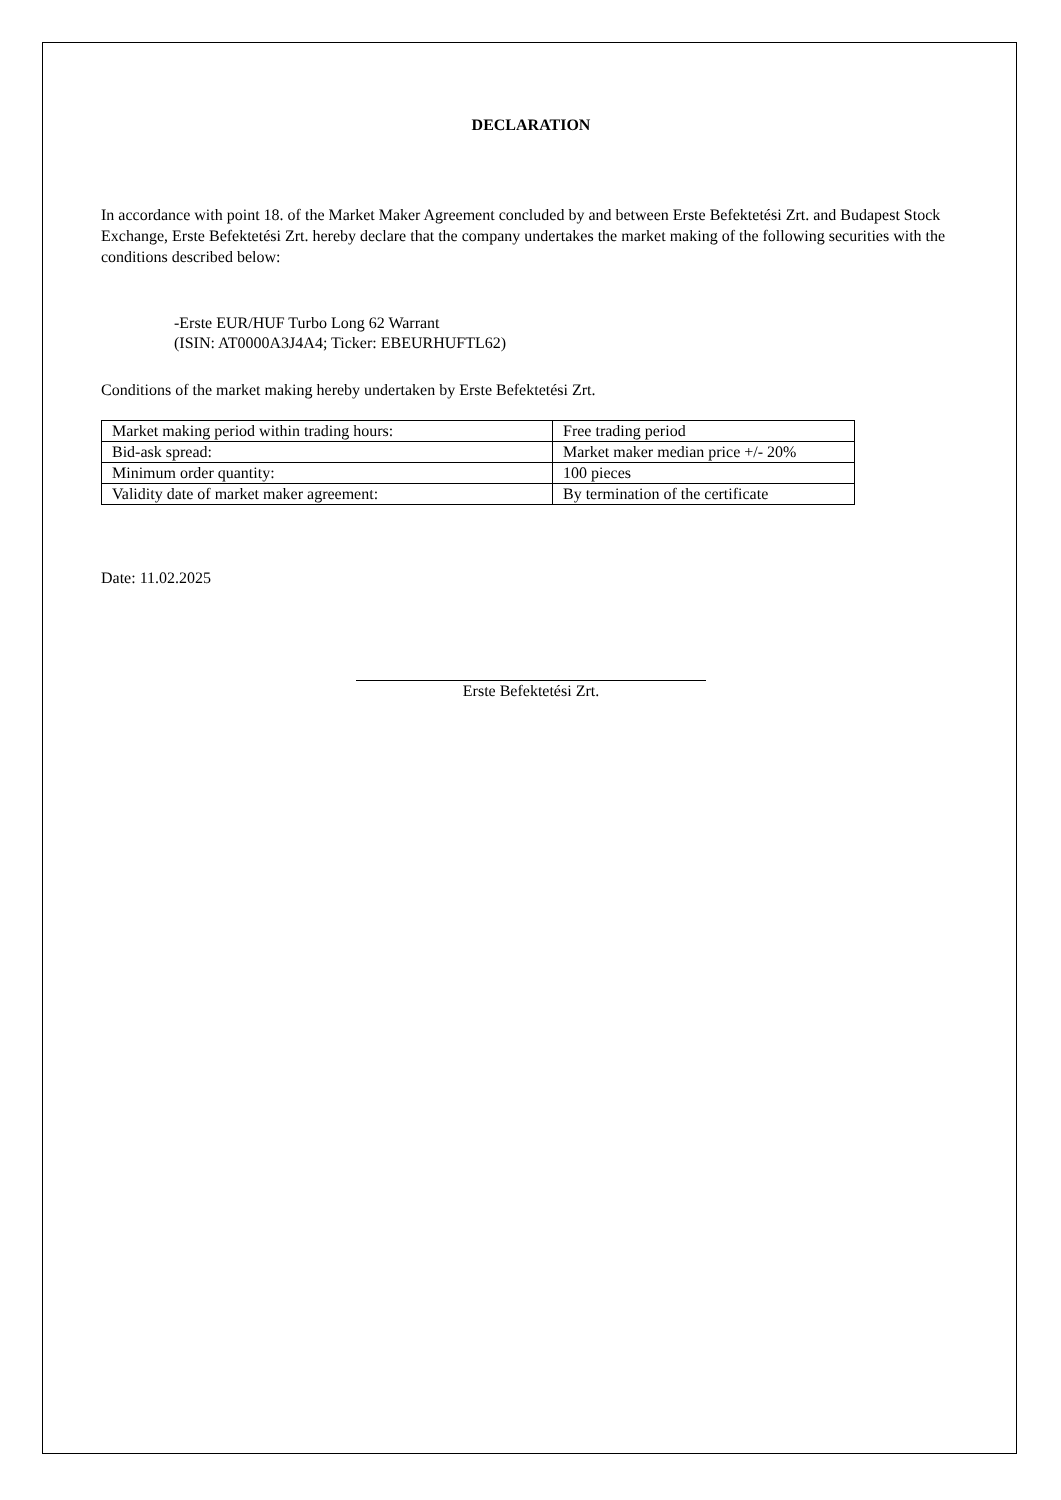DECLARATION
In accordance with point 18. of the Market Maker Agreement concluded by and between Erste Befektetési Zrt. and Budapest Stock Exchange, Erste Befektetési Zrt. hereby declare that the company undertakes the market making of the following securities with the conditions described below:
-Erste EUR/HUF Turbo Long 62 Warrant
(ISIN: AT0000A3J4A4; Ticker: EBEURHUFTL62)
Conditions of the market making hereby undertaken by Erste Befektetési Zrt.
| Market making period within trading hours: | Free trading period |
| Bid-ask spread: | Market maker median price +/- 20% |
| Minimum order quantity: | 100 pieces |
| Validity date of market maker agreement: | By termination of the certificate |
Date: 11.02.2025
Erste Befektetési Zrt.